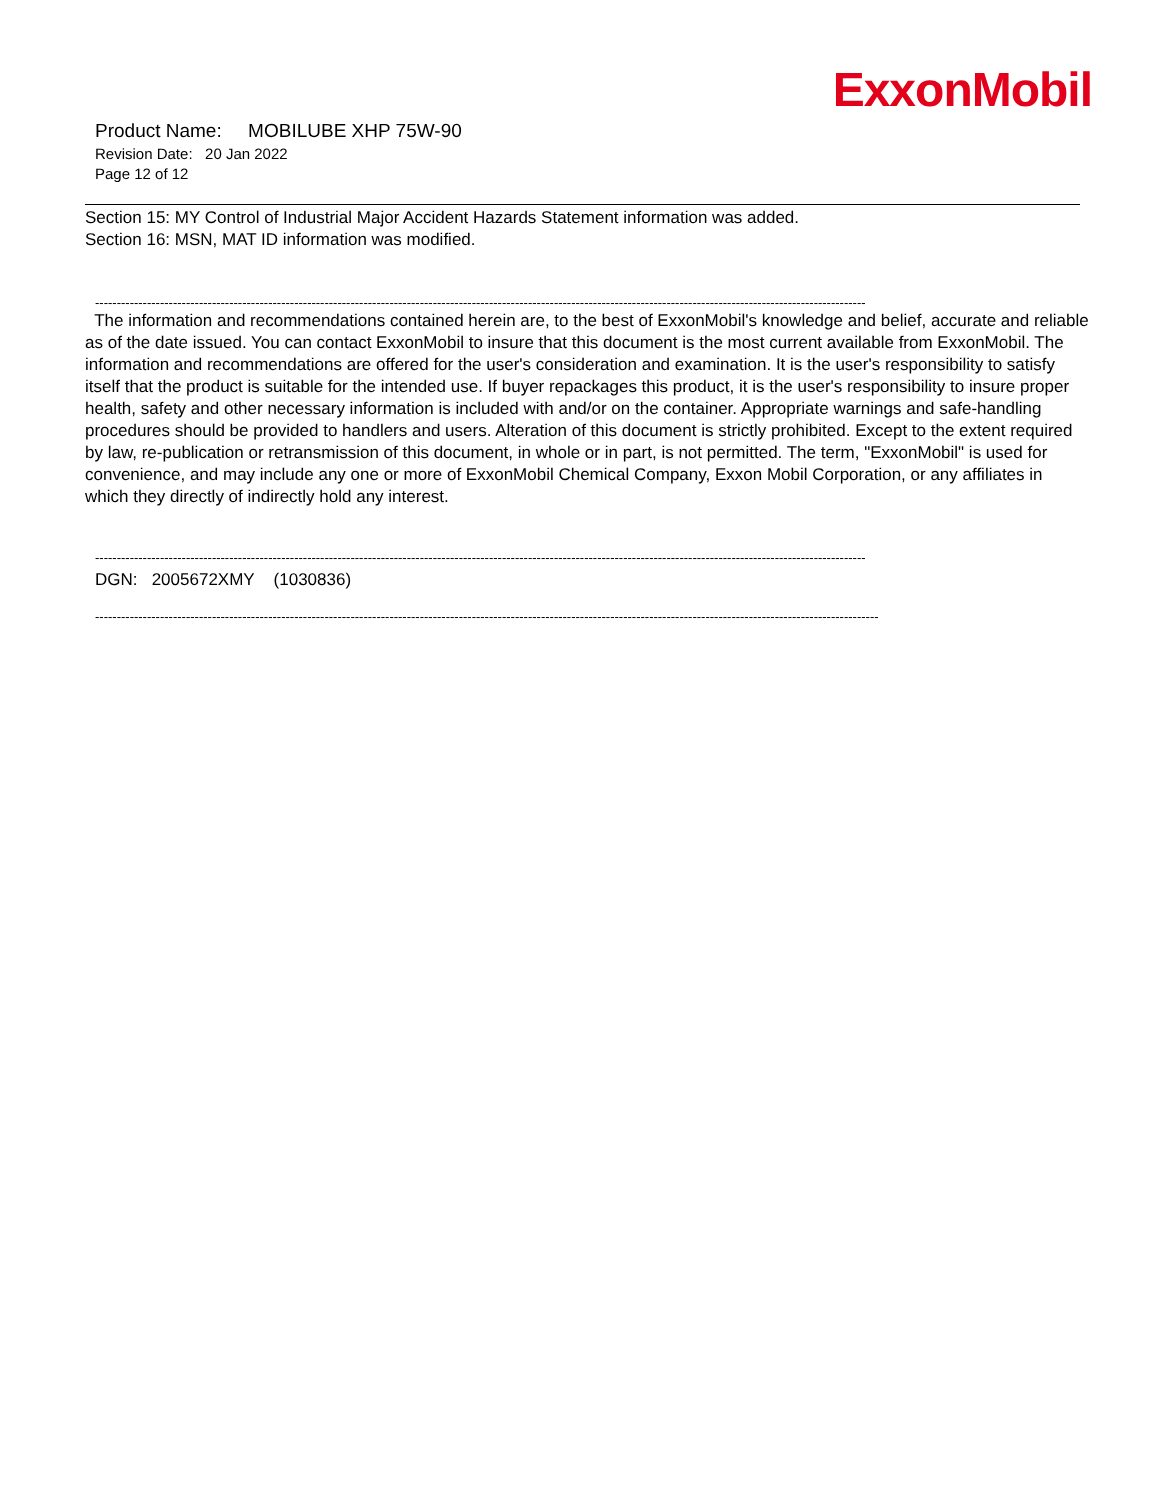ExxonMobil
Product Name: MOBILUBE XHP 75W-90
Revision Date: 20 Jan 2022
Page 12 of 12
Section 15: MY Control of Industrial Major Accident Hazards Statement information was added.
Section 16: MSN, MAT ID information was modified.
----------------------------------------------------------------------------------------------------------------------------------------------------------------------------------
The information and recommendations contained herein are, to the best of ExxonMobil's knowledge and belief, accurate and reliable as of the date issued. You can contact ExxonMobil to insure that this document is the most current available from ExxonMobil. The information and recommendations are offered for the user's consideration and examination. It is the user's responsibility to satisfy itself that the product is suitable for the intended use. If buyer repackages this product, it is the user's responsibility to insure proper health, safety and other necessary information is included with and/or on the container. Appropriate warnings and safe-handling procedures should be provided to handlers and users. Alteration of this document is strictly prohibited. Except to the extent required by law, re-publication or retransmission of this document, in whole or in part, is not permitted. The term, "ExxonMobil" is used for convenience, and may include any one or more of ExxonMobil Chemical Company, Exxon Mobil Corporation, or any affiliates in which they directly of indirectly hold any interest.
----------------------------------------------------------------------------------------------------------------------------------------------------------------------------------
DGN: 2005672XMY (1030836)
-------------------------------------------------------------------------------------------------------------------------------------------------------------------------------------